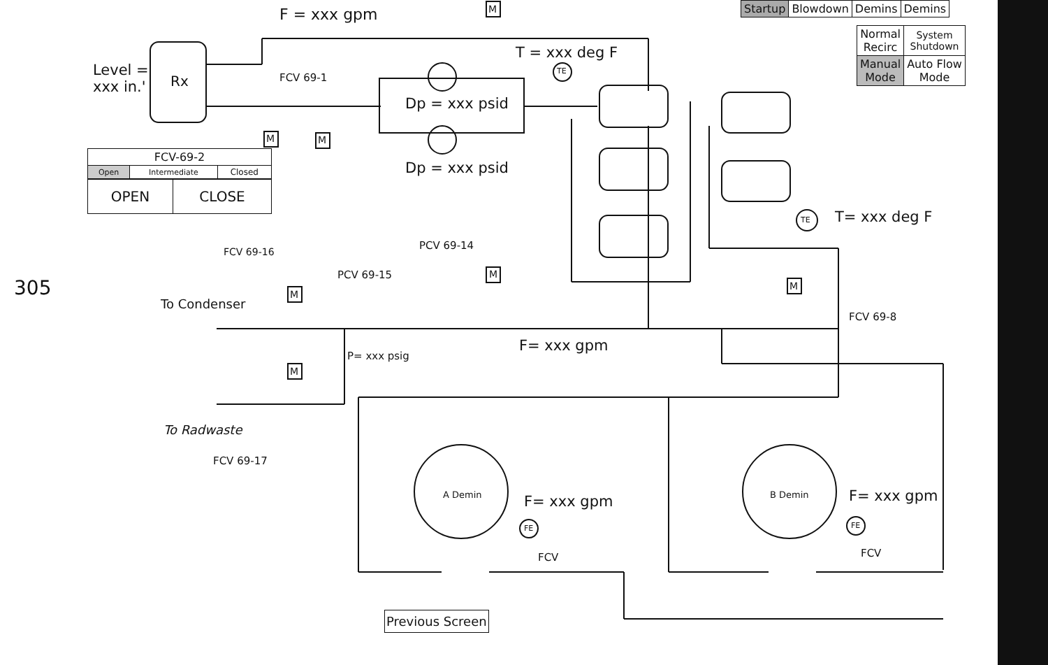F = xxx gpm
Level =
xxx in.'
Rx FCV 69-1
T = xxx deg F
TE
Dp = xxx psid
Dp = xxx psid
M M
| FCV-69-2 | | |
| Open | Intermediate | Closed |
| OPEN | CLOSE |
| Startup | Blowdown | Demins | Demins |
| Normal Recirc | System Shutdown |
| Manual Mode | Auto Flow Mode |
T= xxx deg F
TE
305
FCV 69-16
PCV 69-14
PCV 69-15 M
M
M
M
M
To Condenser
FCV 69-8
F= xxx gpm
P= xxx psig
To Radwaste
FCV 69-17
A Demin B Demin
F= xxx gpm F= xxx gpm
FE FE
FCV FCV
Previous Screen